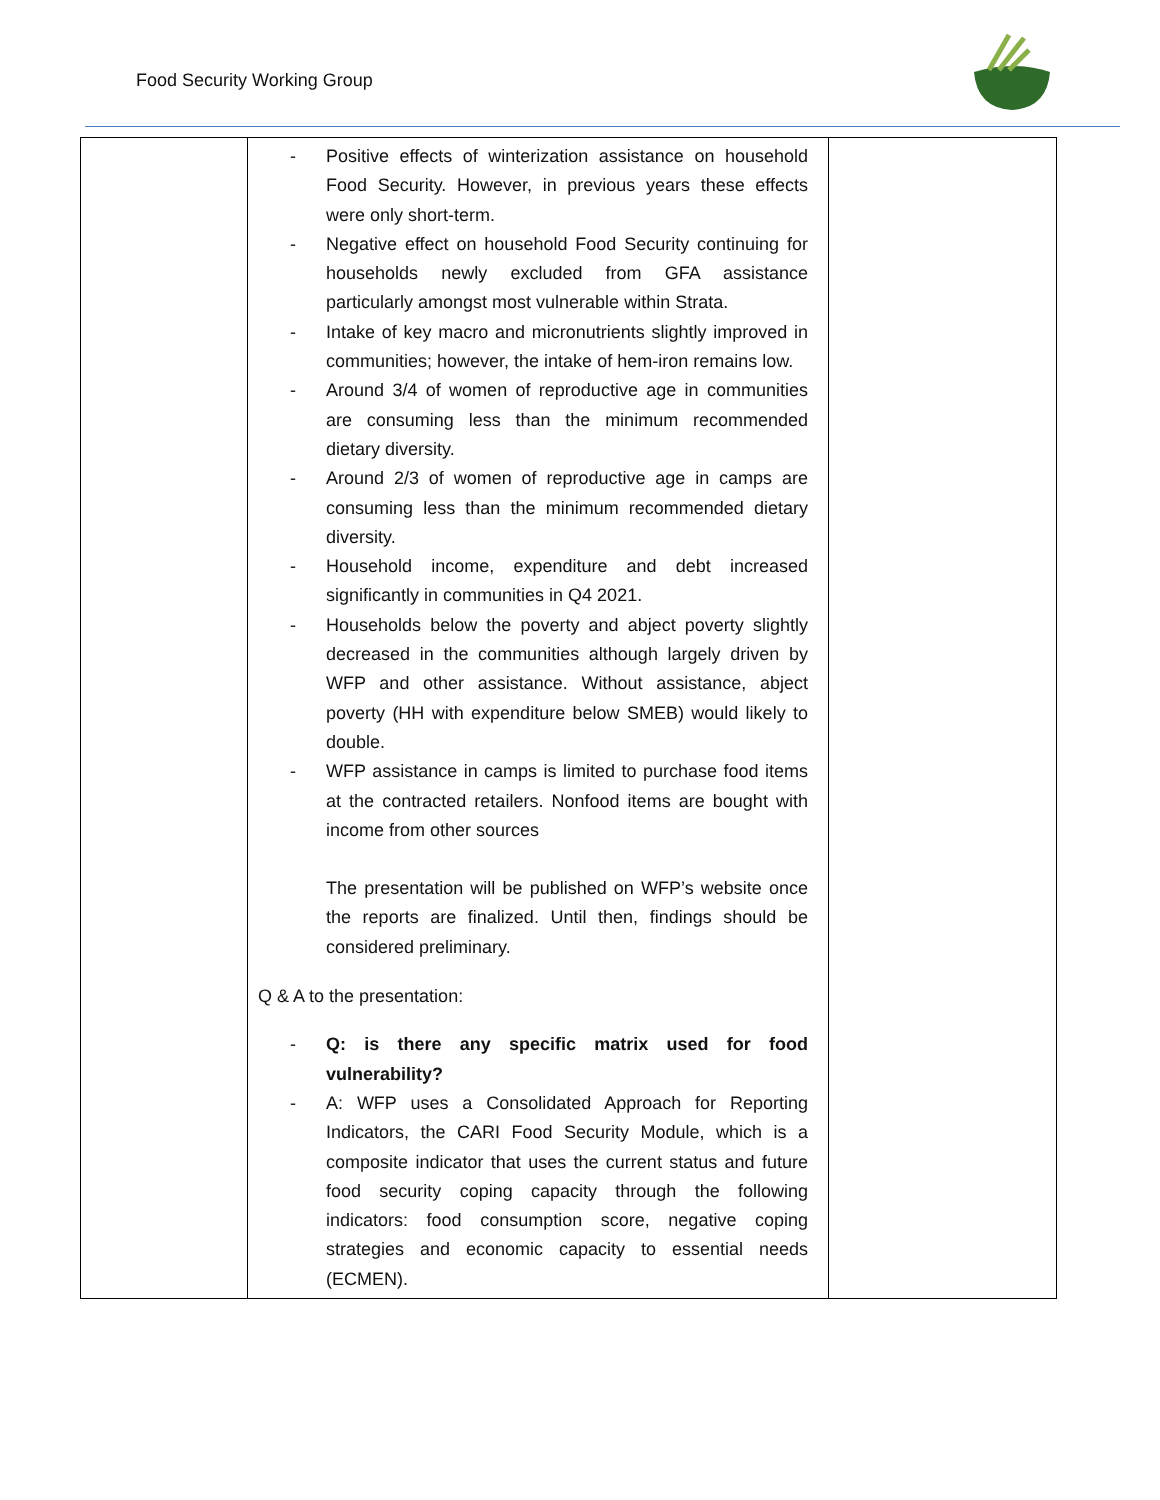Food Security Working Group
| | - Positive effects of winterization assistance on household Food Security. However, in previous years these effects were only short-term. - Negative effect on household Food Security continuing for households newly excluded from GFA assistance particularly amongst most vulnerable within Strata. - Intake of key macro and micronutrients slightly improved in communities; however, the intake of hem-iron remains low. - Around 3/4 of women of reproductive age in communities are consuming less than the minimum recommended dietary diversity. - Around 2/3 of women of reproductive age in camps are consuming less than the minimum recommended dietary diversity. - Household income, expenditure and debt increased significantly in communities in Q4 2021. - Households below the poverty and abject poverty slightly decreased in the communities although largely driven by WFP and other assistance. Without assistance, abject poverty (HH with expenditure below SMEB) would likely to double. - WFP assistance in camps is limited to purchase food items at the contracted retailers. Nonfood items are bought with income from other sources The presentation will be published on WFP’s website once the reports are finalized. Until then, findings should be considered preliminary. Q & A to the presentation: - Q: is there any specific matrix used for food vulnerability? - A: WFP uses a Consolidated Approach for Reporting Indicators, the CARI Food Security Module, which is a composite indicator that uses the current status and future food security coping capacity through the following indicators: food consumption score, negative coping strategies and economic capacity to essential needs (ECMEN). | |